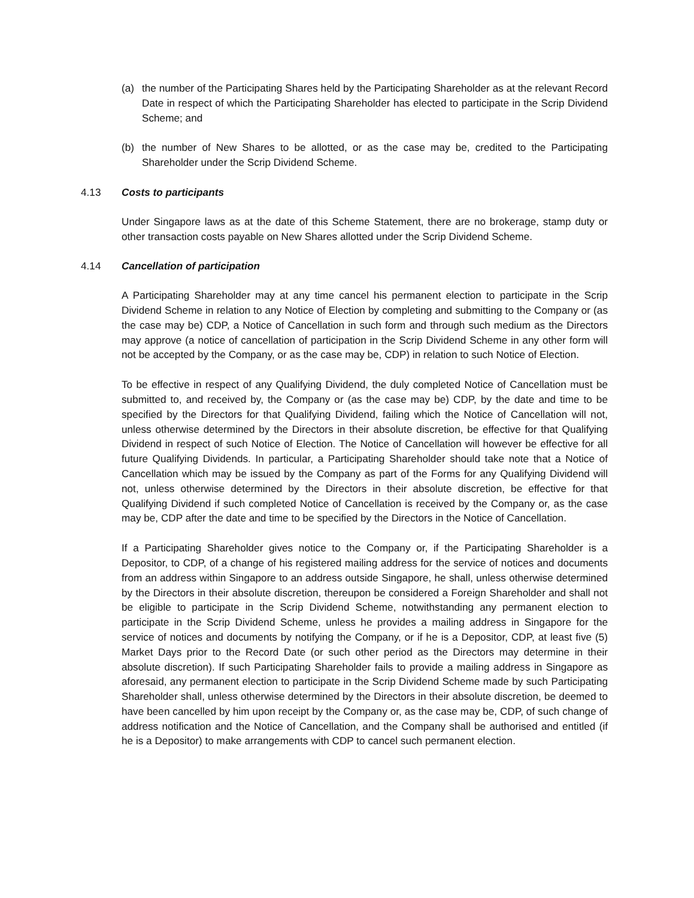(a) the number of the Participating Shares held by the Participating Shareholder as at the relevant Record Date in respect of which the Participating Shareholder has elected to participate in the Scrip Dividend Scheme; and
(b) the number of New Shares to be allotted, or as the case may be, credited to the Participating Shareholder under the Scrip Dividend Scheme.
4.13 Costs to participants
Under Singapore laws as at the date of this Scheme Statement, there are no brokerage, stamp duty or other transaction costs payable on New Shares allotted under the Scrip Dividend Scheme.
4.14 Cancellation of participation
A Participating Shareholder may at any time cancel his permanent election to participate in the Scrip Dividend Scheme in relation to any Notice of Election by completing and submitting to the Company or (as the case may be) CDP, a Notice of Cancellation in such form and through such medium as the Directors may approve (a notice of cancellation of participation in the Scrip Dividend Scheme in any other form will not be accepted by the Company, or as the case may be, CDP) in relation to such Notice of Election.
To be effective in respect of any Qualifying Dividend, the duly completed Notice of Cancellation must be submitted to, and received by, the Company or (as the case may be) CDP, by the date and time to be specified by the Directors for that Qualifying Dividend, failing which the Notice of Cancellation will not, unless otherwise determined by the Directors in their absolute discretion, be effective for that Qualifying Dividend in respect of such Notice of Election. The Notice of Cancellation will however be effective for all future Qualifying Dividends. In particular, a Participating Shareholder should take note that a Notice of Cancellation which may be issued by the Company as part of the Forms for any Qualifying Dividend will not, unless otherwise determined by the Directors in their absolute discretion, be effective for that Qualifying Dividend if such completed Notice of Cancellation is received by the Company or, as the case may be, CDP after the date and time to be specified by the Directors in the Notice of Cancellation.
If a Participating Shareholder gives notice to the Company or, if the Participating Shareholder is a Depositor, to CDP, of a change of his registered mailing address for the service of notices and documents from an address within Singapore to an address outside Singapore, he shall, unless otherwise determined by the Directors in their absolute discretion, thereupon be considered a Foreign Shareholder and shall not be eligible to participate in the Scrip Dividend Scheme, notwithstanding any permanent election to participate in the Scrip Dividend Scheme, unless he provides a mailing address in Singapore for the service of notices and documents by notifying the Company, or if he is a Depositor, CDP, at least five (5) Market Days prior to the Record Date (or such other period as the Directors may determine in their absolute discretion). If such Participating Shareholder fails to provide a mailing address in Singapore as aforesaid, any permanent election to participate in the Scrip Dividend Scheme made by such Participating Shareholder shall, unless otherwise determined by the Directors in their absolute discretion, be deemed to have been cancelled by him upon receipt by the Company or, as the case may be, CDP, of such change of address notification and the Notice of Cancellation, and the Company shall be authorised and entitled (if he is a Depositor) to make arrangements with CDP to cancel such permanent election.